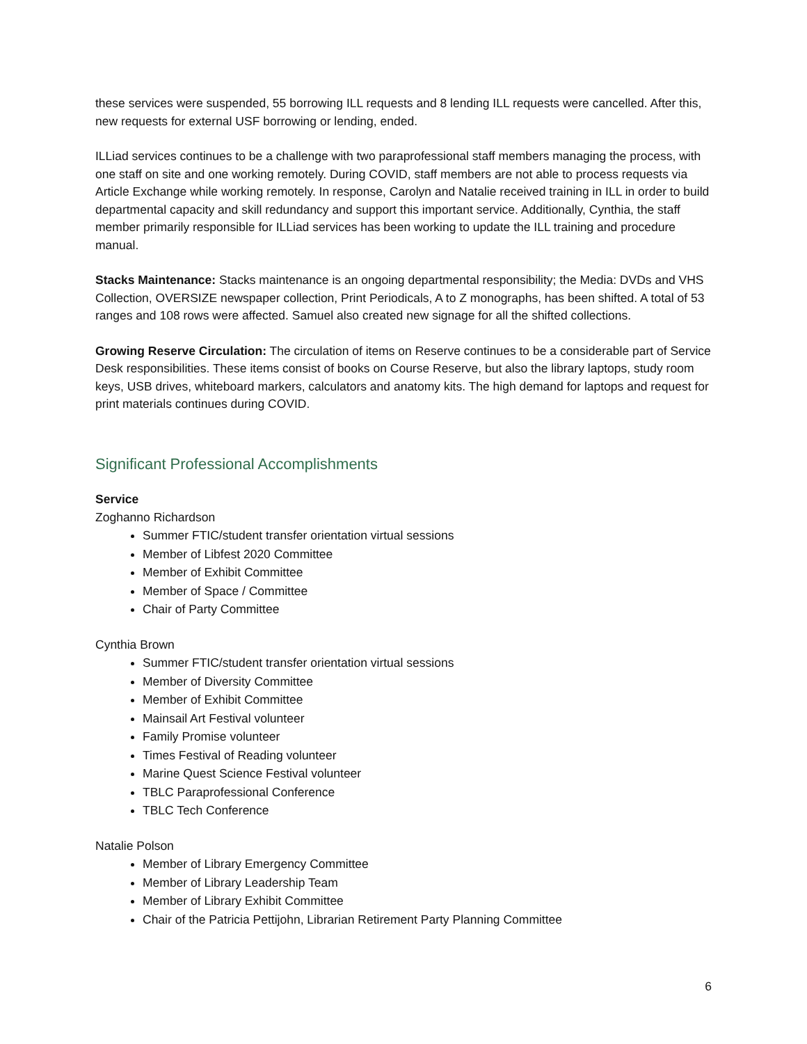these services were suspended, 55 borrowing ILL requests and 8 lending ILL requests were cancelled. After this, new requests for external USF borrowing or lending, ended.
ILLiad services continues to be a challenge with two paraprofessional staff members managing the process, with one staff on site and one working remotely. During COVID, staff members are not able to process requests via Article Exchange while working remotely. In response, Carolyn and Natalie received training in ILL in order to build departmental capacity and skill redundancy and support this important service. Additionally, Cynthia, the staff member primarily responsible for ILLiad services has been working to update the ILL training and procedure manual.
Stacks Maintenance: Stacks maintenance is an ongoing departmental responsibility; the Media: DVDs and VHS Collection, OVERSIZE newspaper collection, Print Periodicals, A to Z monographs, has been shifted. A total of 53 ranges and 108 rows were affected. Samuel also created new signage for all the shifted collections.
Growing Reserve Circulation: The circulation of items on Reserve continues to be a considerable part of Service Desk responsibilities. These items consist of books on Course Reserve, but also the library laptops, study room keys, USB drives, whiteboard markers, calculators and anatomy kits. The high demand for laptops and request for print materials continues during COVID.
Significant Professional Accomplishments
Service
Zoghanno Richardson
Summer FTIC/student transfer orientation virtual sessions
Member of Libfest 2020 Committee
Member of Exhibit Committee
Member of Space / Committee
Chair of Party Committee
Cynthia Brown
Summer FTIC/student transfer orientation virtual sessions
Member of Diversity Committee
Member of Exhibit Committee
Mainsail Art Festival volunteer
Family Promise volunteer
Times Festival of Reading volunteer
Marine Quest Science Festival volunteer
TBLC Paraprofessional Conference
TBLC Tech Conference
Natalie Polson
Member of Library Emergency Committee
Member of Library Leadership Team
Member of Library Exhibit Committee
Chair of the Patricia Pettijohn, Librarian Retirement Party Planning Committee
6